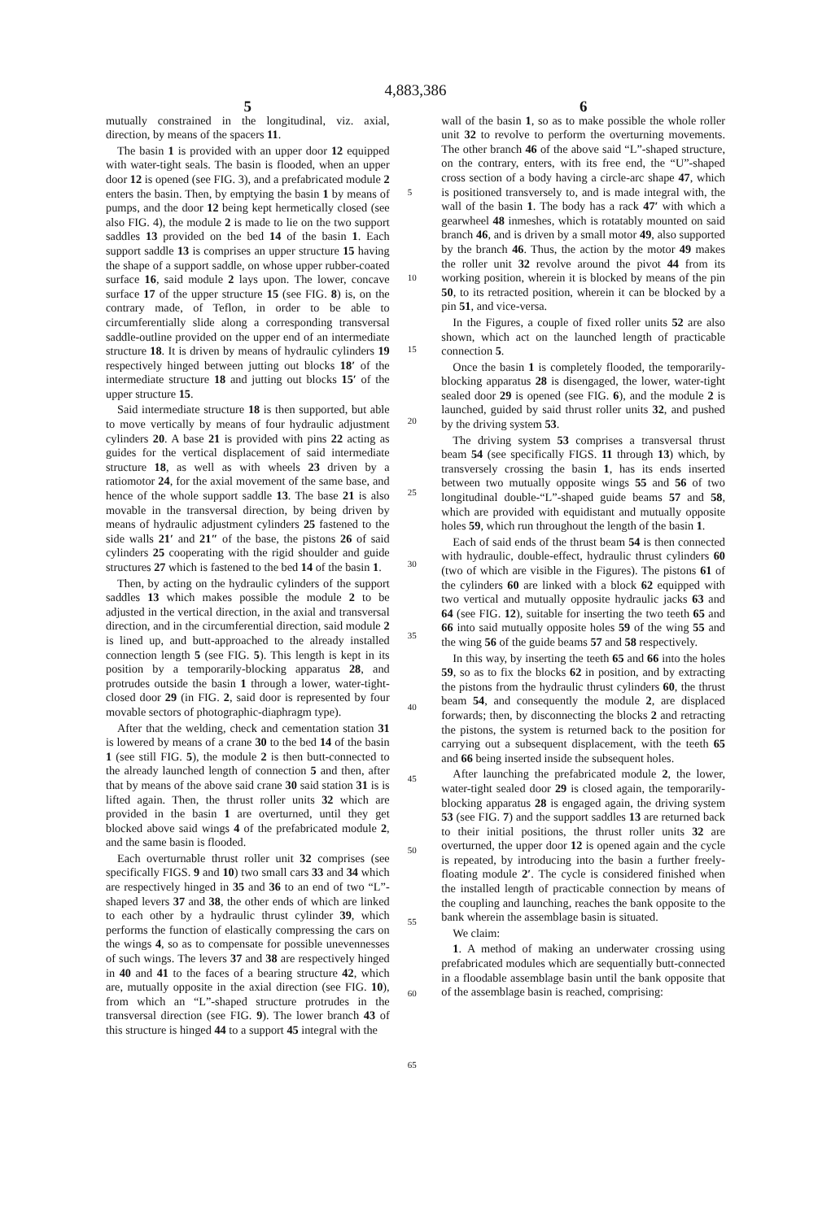4,883,386
5
mutually constrained in the longitudinal, viz. axial, direction, by means of the spacers 11.
The basin 1 is provided with an upper door 12 equipped with water-tight seals. The basin is flooded, when an upper door 12 is opened (see FIG. 3), and a prefabricated module 2 enters the basin. Then, by emptying the basin 1 by means of pumps, and the door 12 being kept hermetically closed (see also FIG. 4), the module 2 is made to lie on the two support saddles 13 provided on the bed 14 of the basin 1. Each support saddle 13 is comprises an upper structure 15 having the shape of a support saddle, on whose upper rubber-coated surface 16, said module 2 lays upon. The lower, concave surface 17 of the upper structure 15 (see FIG. 8) is, on the contrary made, of Teflon, in order to be able to circumferentially slide along a corresponding transversal saddle-outline provided on the upper end of an intermediate structure 18. It is driven by means of hydraulic cylinders 19 respectively hinged between jutting out blocks 18′ of the intermediate structure 18 and jutting out blocks 15′ of the upper structure 15.
Said intermediate structure 18 is then supported, but able to move vertically by means of four hydraulic adjustment cylinders 20. A base 21 is provided with pins 22 acting as guides for the vertical displacement of said intermediate structure 18, as well as with wheels 23 driven by a ratiomotor 24, for the axial movement of the same base, and hence of the whole support saddle 13. The base 21 is also movable in the transversal direction, by being driven by means of hydraulic adjustment cylinders 25 fastened to the side walls 21′ and 21″ of the base, the pistons 26 of said cylinders 25 cooperating with the rigid shoulder and guide structures 27 which is fastened to the bed 14 of the basin 1.
Then, by acting on the hydraulic cylinders of the support saddles 13 which makes possible the module 2 to be adjusted in the vertical direction, in the axial and transversal direction, and in the circumferential direction, said module 2 is lined up, and butt-approached to the already installed connection length 5 (see FIG. 5). This length is kept in its position by a temporarily-blocking apparatus 28, and protrudes outside the basin 1 through a lower, water-tight-closed door 29 (in FIG. 2, said door is represented by four movable sectors of photographic-diaphragm type).
After that the welding, check and cementation station 31 is lowered by means of a crane 30 to the bed 14 of the basin 1 (see still FIG. 5), the module 2 is then butt-connected to the already launched length of connection 5 and then, after that by means of the above said crane 30 said station 31 is is lifted again. Then, the thrust roller units 32 which are provided in the basin 1 are overturned, until they get blocked above said wings 4 of the prefabricated module 2, and the same basin is flooded.
Each overturnable thrust roller unit 32 comprises (see specifically FIGS. 9 and 10) two small cars 33 and 34 which are respectively hinged in 35 and 36 to an end of two “L”-shaped levers 37 and 38, the other ends of which are linked to each other by a hydraulic thrust cylinder 39, which performs the function of elastically compressing the cars on the wings 4, so as to compensate for possible unevennesses of such wings. The levers 37 and 38 are respectively hinged in 40 and 41 to the faces of a bearing structure 42, which are, mutually opposite in the axial direction (see FIG. 10), from which an “L”-shaped structure protrudes in the transversal direction (see FIG. 9). The lower branch 43 of this structure is hinged 44 to a support 45 integral with the
5
10
15
20
25
30
35
40
45
50
55
60
65
6
wall of the basin 1, so as to make possible the whole roller unit 32 to revolve to perform the overturning movements. The other branch 46 of the above said “L”-shaped structure, on the contrary, enters, with its free end, the “U”-shaped cross section of a body having a circle-arc shape 47, which is positioned transversely to, and is made integral with, the wall of the basin 1. The body has a rack 47′ with which a gearwheel 48 inmeshes, which is rotatably mounted on said branch 46, and is driven by a small motor 49, also supported by the branch 46. Thus, the action by the motor 49 makes the roller unit 32 revolve around the pivot 44 from its working position, wherein it is blocked by means of the pin 50, to its retracted position, wherein it can be blocked by a pin 51, and vice-versa.
In the Figures, a couple of fixed roller units 52 are also shown, which act on the launched length of practicable connection 5.
Once the basin 1 is completely flooded, the temporarily-blocking apparatus 28 is disengaged, the lower, water-tight sealed door 29 is opened (see FIG. 6), and the module 2 is launched, guided by said thrust roller units 32, and pushed by the driving system 53.
The driving system 53 comprises a transversal thrust beam 54 (see specifically FIGS. 11 through 13) which, by transversely crossing the basin 1, has its ends inserted between two mutually opposite wings 55 and 56 of two longitudinal double-“L”-shaped guide beams 57 and 58, which are provided with equidistant and mutually opposite holes 59, which run throughout the length of the basin 1.
Each of said ends of the thrust beam 54 is then connected with hydraulic, double-effect, hydraulic thrust cylinders 60 (two of which are visible in the Figures). The pistons 61 of the cylinders 60 are linked with a block 62 equipped with two vertical and mutually opposite hydraulic jacks 63 and 64 (see FIG. 12), suitable for inserting the two teeth 65 and 66 into said mutually opposite holes 59 of the wing 55 and the wing 56 of the guide beams 57 and 58 respectively.
In this way, by inserting the teeth 65 and 66 into the holes 59, so as to fix the blocks 62 in position, and by extracting the pistons from the hydraulic thrust cylinders 60, the thrust beam 54, and consequently the module 2, are displaced forwards; then, by disconnecting the blocks 2 and retracting the pistons, the system is returned back to the position for carrying out a subsequent displacement, with the teeth 65 and 66 being inserted inside the subsequent holes.
After launching the prefabricated module 2, the lower, water-tight sealed door 29 is closed again, the temporarily-blocking apparatus 28 is engaged again, the driving system 53 (see FIG. 7) and the support saddles 13 are returned back to their initial positions, the thrust roller units 32 are overturned, the upper door 12 is opened again and the cycle is repeated, by introducing into the basin a further freely-floating module 2′. The cycle is considered finished when the installed length of practicable connection by means of the coupling and launching, reaches the bank opposite to the bank wherein the assemblage basin is situated.
We claim:
1. A method of making an underwater crossing using prefabricated modules which are sequentially butt-connected in a floodable assemblage basin until the bank opposite that of the assemblage basin is reached, comprising: